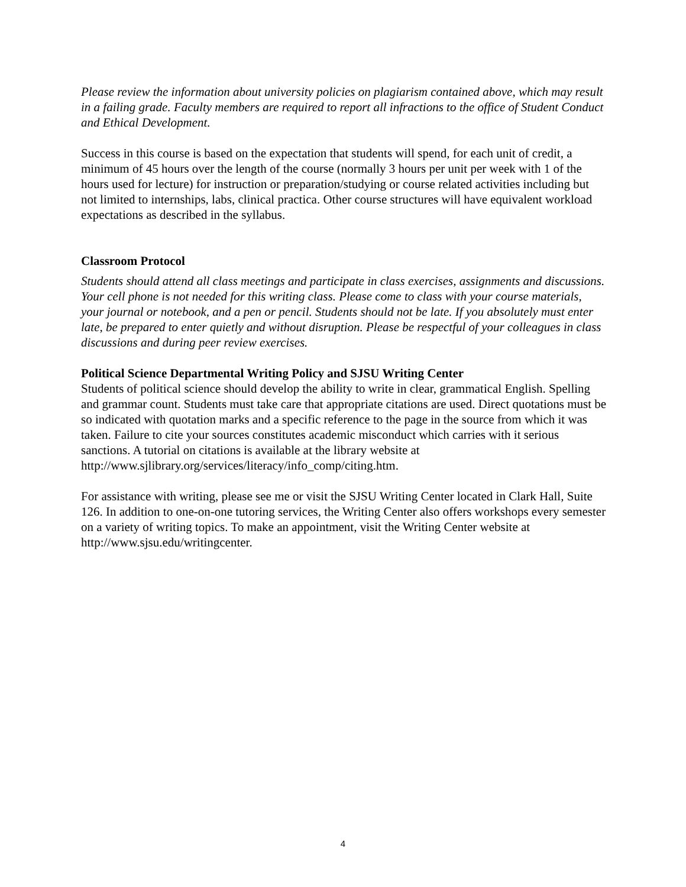Please review the information about university policies on plagiarism contained above, which may result in a failing grade. Faculty members are required to report all infractions to the office of Student Conduct and Ethical Development.
Success in this course is based on the expectation that students will spend, for each unit of credit, a minimum of 45 hours over the length of the course (normally 3 hours per unit per week with 1 of the hours used for lecture) for instruction or preparation/studying or course related activities including but not limited to internships, labs, clinical practica. Other course structures will have equivalent workload expectations as described in the syllabus.
Classroom Protocol
Students should attend all class meetings and participate in class exercises, assignments and discussions. Your cell phone is not needed for this writing class. Please come to class with your course materials, your journal or notebook, and a pen or pencil. Students should not be late. If you absolutely must enter late, be prepared to enter quietly and without disruption. Please be respectful of your colleagues in class discussions and during peer review exercises.
Political Science Departmental Writing Policy and SJSU Writing Center
Students of political science should develop the ability to write in clear, grammatical English. Spelling and grammar count. Students must take care that appropriate citations are used. Direct quotations must be so indicated with quotation marks and a specific reference to the page in the source from which it was taken. Failure to cite your sources constitutes academic misconduct which carries with it serious sanctions. A tutorial on citations is available at the library website at http://www.sjlibrary.org/services/literacy/info_comp/citing.htm.
For assistance with writing, please see me or visit the SJSU Writing Center located in Clark Hall, Suite 126. In addition to one-on-one tutoring services, the Writing Center also offers workshops every semester on a variety of writing topics. To make an appointment, visit the Writing Center website at http://www.sjsu.edu/writingcenter.
4